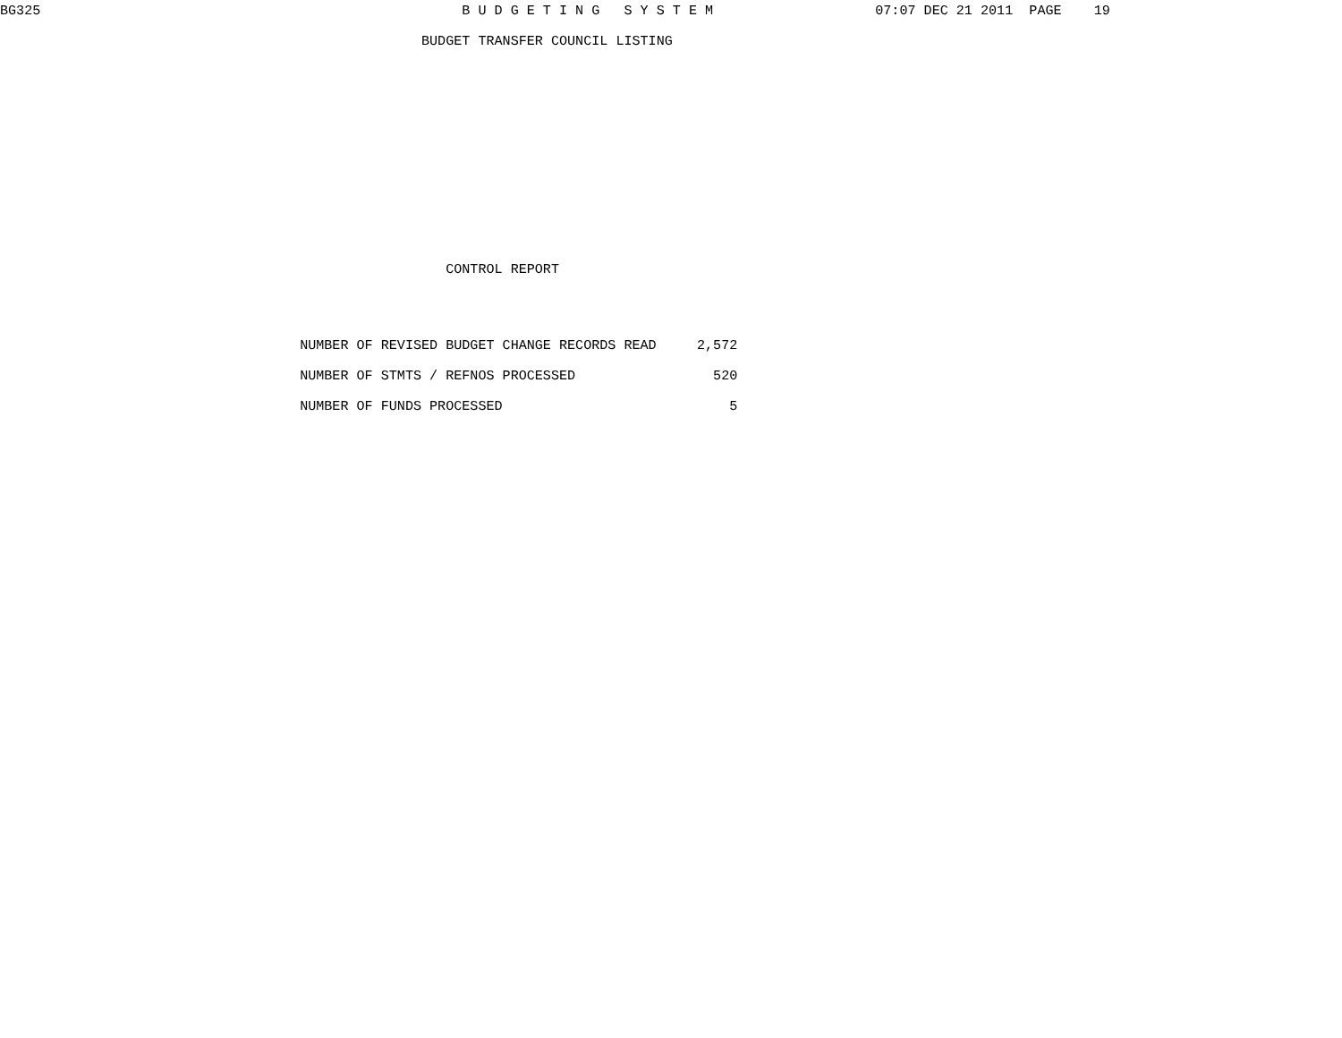BG325                                                    B U D G E T I N G   S Y S T E M                    07:07 DEC 21 2011  PAGE    19

                                                    BUDGET TRANSFER COUNCIL LISTING














                                                       CONTROL REPORT




                                     NUMBER OF REVISED BUDGET CHANGE RECORDS READ     2,572

                                     NUMBER OF STMTS / REFNOS PROCESSED                 520

                                     NUMBER OF FUNDS PROCESSED                            5